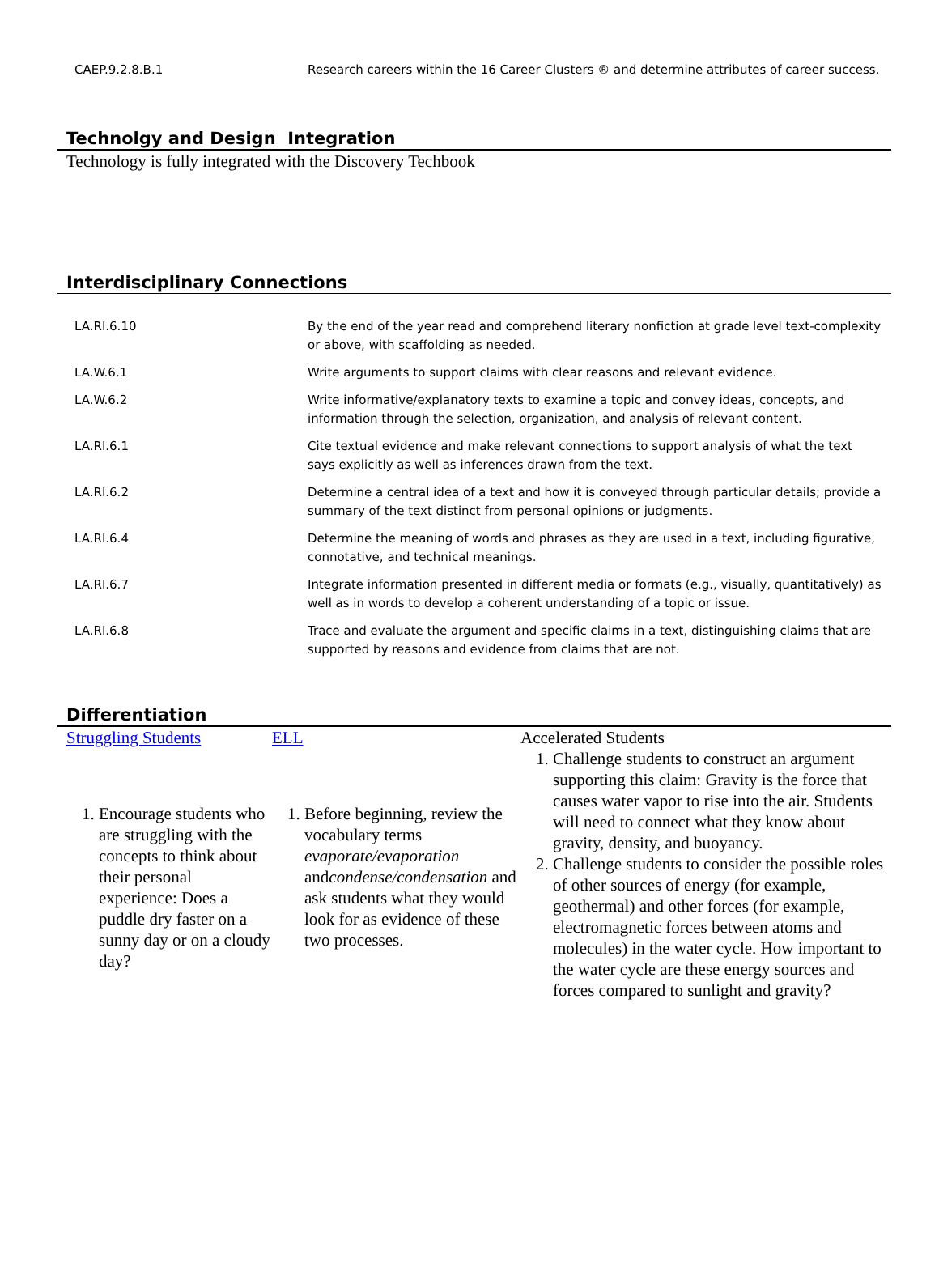| CAEP.9.2.8.B.1 | Research careers within the 16 Career Clusters ® and determine attributes of career success. |
Technolgy and Design Integration
Technology is fully integrated with the Discovery Techbook
Interdisciplinary Connections
| LA.RI.6.10 | By the end of the year read and comprehend literary nonfiction at grade level text-complexity or above, with scaffolding as needed. |
| LA.W.6.1 | Write arguments to support claims with clear reasons and relevant evidence. |
| LA.W.6.2 | Write informative/explanatory texts to examine a topic and convey ideas, concepts, and information through the selection, organization, and analysis of relevant content. |
| LA.RI.6.1 | Cite textual evidence and make relevant connections to support analysis of what the text says explicitly as well as inferences drawn from the text. |
| LA.RI.6.2 | Determine a central idea of a text and how it is conveyed through particular details; provide a summary of the text distinct from personal opinions or judgments. |
| LA.RI.6.4 | Determine the meaning of words and phrases as they are used in a text, including figurative, connotative, and technical meanings. |
| LA.RI.6.7 | Integrate information presented in different media or formats (e.g., visually, quantitatively) as well as in words to develop a coherent understanding of a topic or issue. |
| LA.RI.6.8 | Trace and evaluate the argument and specific claims in a text, distinguishing claims that are supported by reasons and evidence from claims that are not. |
Differentiation
Struggling Students
1. Encourage students who are struggling with the concepts to think about their personal experience: Does a puddle dry faster on a sunny day or on a cloudy day?
ELL
1. Before beginning, review the vocabulary terms evaporate/evaporation andcondense/condensation and ask students what they would look for as evidence of these two processes.
Accelerated Students
1. Challenge students to construct an argument supporting this claim: Gravity is the force that causes water vapor to rise into the air. Students will need to connect what they know about gravity, density, and buoyancy.
2. Challenge students to consider the possible roles of other sources of energy (for example, geothermal) and other forces (for example, electromagnetic forces between atoms and molecules) in the water cycle. How important to the water cycle are these energy sources and forces compared to sunlight and gravity?